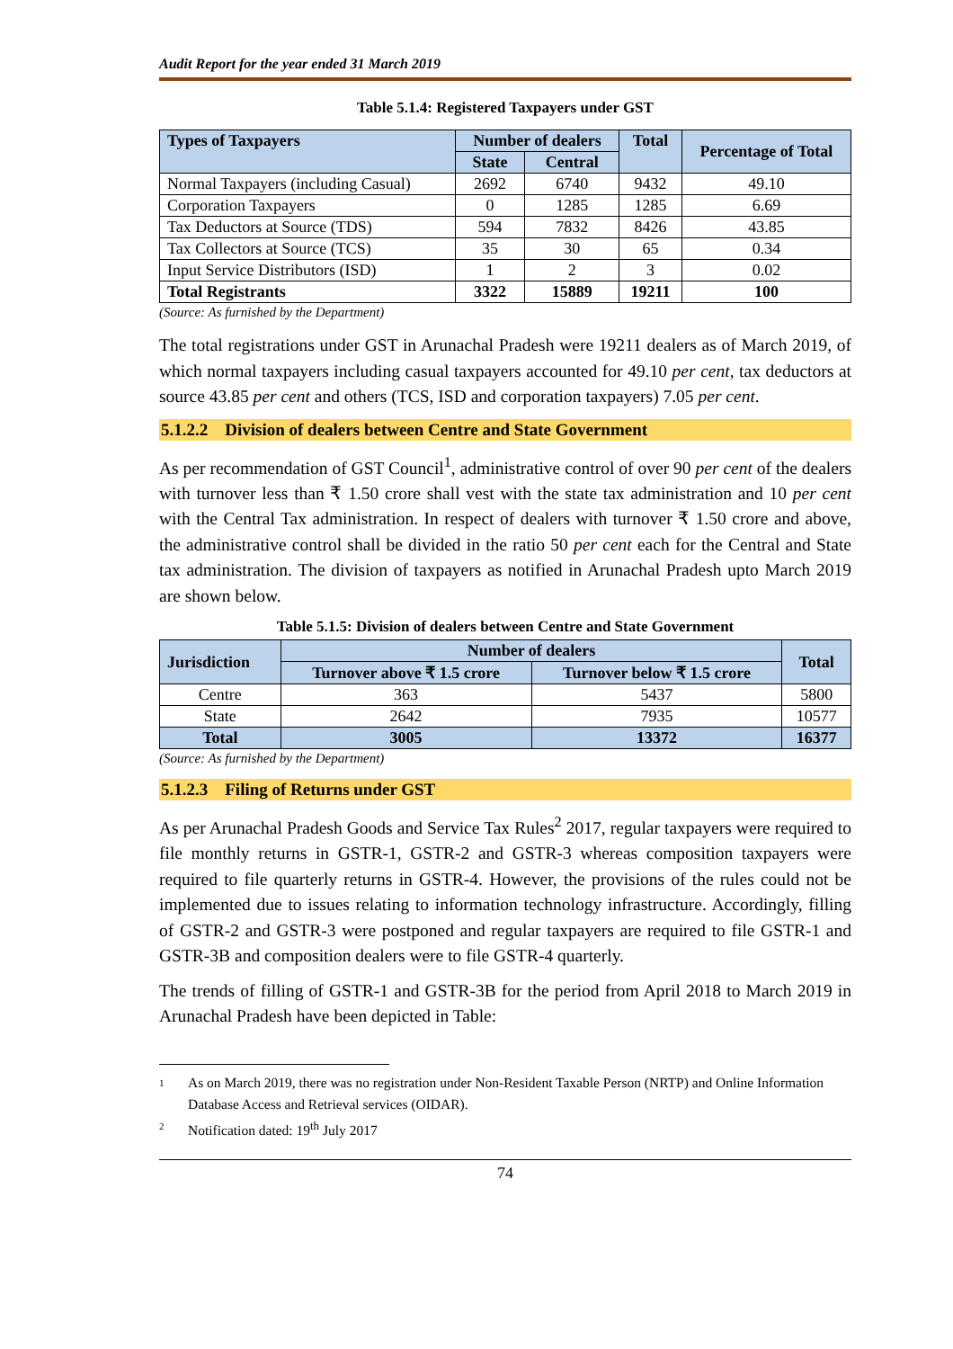Audit Report for the year ended 31 March 2019
Table 5.1.4: Registered Taxpayers under GST
| Types of Taxpayers | Number of dealers | | Total | Percentage of Total |
| --- | --- | --- | --- | --- |
| | State | Central | | |
| Normal Taxpayers (including Casual) | 2692 | 6740 | 9432 | 49.10 |
| Corporation Taxpayers | 0 | 1285 | 1285 | 6.69 |
| Tax Deductors at Source (TDS) | 594 | 7832 | 8426 | 43.85 |
| Tax Collectors at Source (TCS) | 35 | 30 | 65 | 0.34 |
| Input Service Distributors (ISD) | 1 | 2 | 3 | 0.02 |
| Total Registrants | 3322 | 15889 | 19211 | 100 |
(Source: As furnished by the Department)
The total registrations under GST in Arunachal Pradesh were 19211 dealers as of March 2019, of which normal taxpayers including casual taxpayers accounted for 49.10 per cent, tax deductors at source 43.85 per cent and others (TCS, ISD and corporation taxpayers) 7.05 per cent.
5.1.2.2 Division of dealers between Centre and State Government
As per recommendation of GST Council<sup>1</sup>, administrative control of over 90 per cent of the dealers with turnover less than ₹ 1.50 crore shall vest with the state tax administration and 10 per cent with the Central Tax administration. In respect of dealers with turnover ₹ 1.50 crore and above, the administrative control shall be divided in the ratio 50 per cent each for the Central and State tax administration. The division of taxpayers as notified in Arunachal Pradesh upto March 2019 are shown below.
Table 5.1.5: Division of dealers between Centre and State Government
| Jurisdiction | Number of dealers | | Total |
| --- | --- | --- | --- |
| | Turnover above ₹ 1.5 crore | Turnover below ₹ 1.5 crore | |
| Centre | 363 | 5437 | 5800 |
| State | 2642 | 7935 | 10577 |
| Total | 3005 | 13372 | 16377 |
(Source: As furnished by the Department)
5.1.2.3 Filing of Returns under GST
As per Arunachal Pradesh Goods and Service Tax Rules<sup>2</sup> 2017, regular taxpayers were required to file monthly returns in GSTR-1, GSTR-2 and GSTR-3 whereas composition taxpayers were required to file quarterly returns in GSTR-4. However, the provisions of the rules could not be implemented due to issues relating to information technology infrastructure. Accordingly, filling of GSTR-2 and GSTR-3 were postponed and regular taxpayers are required to file GSTR-1 and GSTR-3B and composition dealers were to file GSTR-4 quarterly.
The trends of filling of GSTR-1 and GSTR-3B for the period from April 2018 to March 2019 in Arunachal Pradesh have been depicted in Table:
1
As on March 2019, there was no registration under Non-Resident Taxable Person (NRTP) and Online Information Database Access and Retrieval services (OIDAR).
2
Notification dated: 19<sup>th</sup> July 2017
74